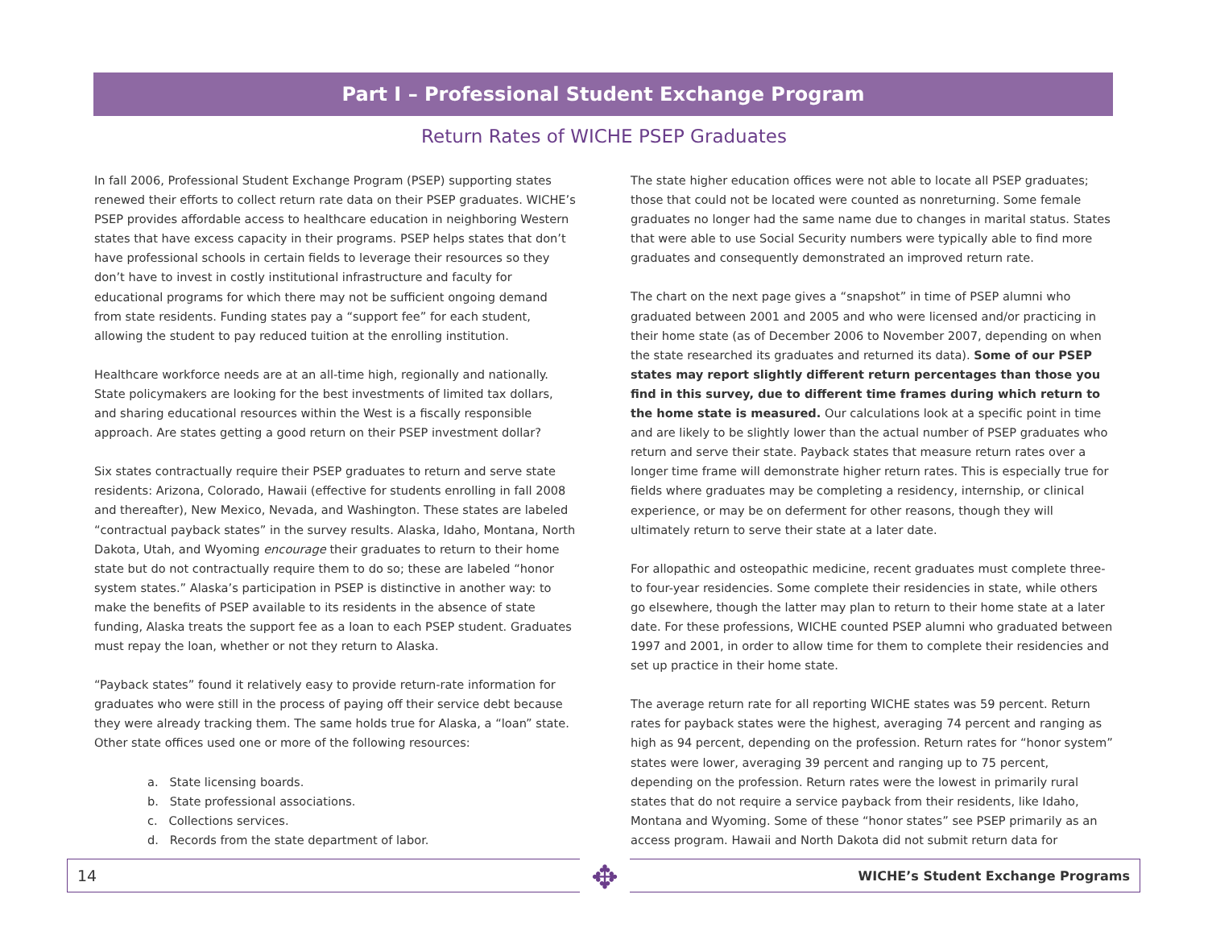Part I – Professional Student Exchange Program
Return Rates of WICHE PSEP Graduates
In fall 2006, Professional Student Exchange Program (PSEP) supporting states renewed their efforts to collect return rate data on their PSEP graduates. WICHE’s PSEP provides affordable access to healthcare education in neighboring Western states that have excess capacity in their programs. PSEP helps states that don’t have professional schools in certain fields to leverage their resources so they don’t have to invest in costly institutional infrastructure and faculty for educational programs for which there may not be sufficient ongoing demand from state residents. Funding states pay a “support fee” for each student, allowing the student to pay reduced tuition at the enrolling institution.
Healthcare workforce needs are at an all-time high, regionally and nationally. State policymakers are looking for the best investments of limited tax dollars, and sharing educational resources within the West is a fiscally responsible approach. Are states getting a good return on their PSEP investment dollar?
Six states contractually require their PSEP graduates to return and serve state residents: Arizona, Colorado, Hawaii (effective for students enrolling in fall 2008 and thereafter), New Mexico, Nevada, and Washington. These states are labeled “contractual payback states” in the survey results. Alaska, Idaho, Montana, North Dakota, Utah, and Wyoming encourage their graduates to return to their home state but do not contractually require them to do so; these are labeled “honor system states.” Alaska’s participation in PSEP is distinctive in another way: to make the benefits of PSEP available to its residents in the absence of state funding, Alaska treats the support fee as a loan to each PSEP student. Graduates must repay the loan, whether or not they return to Alaska.
“Payback states” found it relatively easy to provide return-rate information for graduates who were still in the process of paying off their service debt because they were already tracking them. The same holds true for Alaska, a “loan” state. Other state offices used one or more of the following resources:
a. State licensing boards.
b. State professional associations.
c. Collections services.
d. Records from the state department of labor.
The state higher education offices were not able to locate all PSEP graduates; those that could not be located were counted as nonreturning. Some female graduates no longer had the same name due to changes in marital status. States that were able to use Social Security numbers were typically able to find more graduates and consequently demonstrated an improved return rate.
The chart on the next page gives a “snapshot” in time of PSEP alumni who graduated between 2001 and 2005 and who were licensed and/or practicing in their home state (as of December 2006 to November 2007, depending on when the state researched its graduates and returned its data). Some of our PSEP states may report slightly different return percentages than those you find in this survey, due to different time frames during which return to the home state is measured. Our calculations look at a specific point in time and are likely to be slightly lower than the actual number of PSEP graduates who return and serve their state. Payback states that measure return rates over a longer time frame will demonstrate higher return rates. This is especially true for fields where graduates may be completing a residency, internship, or clinical experience, or may be on deferment for other reasons, though they will ultimately return to serve their state at a later date.
For allopathic and osteopathic medicine, recent graduates must complete three- to four-year residencies. Some complete their residencies in state, while others go elsewhere, though the latter may plan to return to their home state at a later date. For these professions, WICHE counted PSEP alumni who graduated between 1997 and 2001, in order to allow time for them to complete their residencies and set up practice in their home state.
The average return rate for all reporting WICHE states was 59 percent. Return rates for payback states were the highest, averaging 74 percent and ranging as high as 94 percent, depending on the profession. Return rates for “honor system” states were lower, averaging 39 percent and ranging up to 75 percent, depending on the profession. Return rates were the lowest in primarily rural states that do not require a service payback from their residents, like Idaho, Montana and Wyoming. Some of these “honor states” see PSEP primarily as an access program. Hawaii and North Dakota did not submit return data for
14 WICHE’s Student Exchange Programs ✥